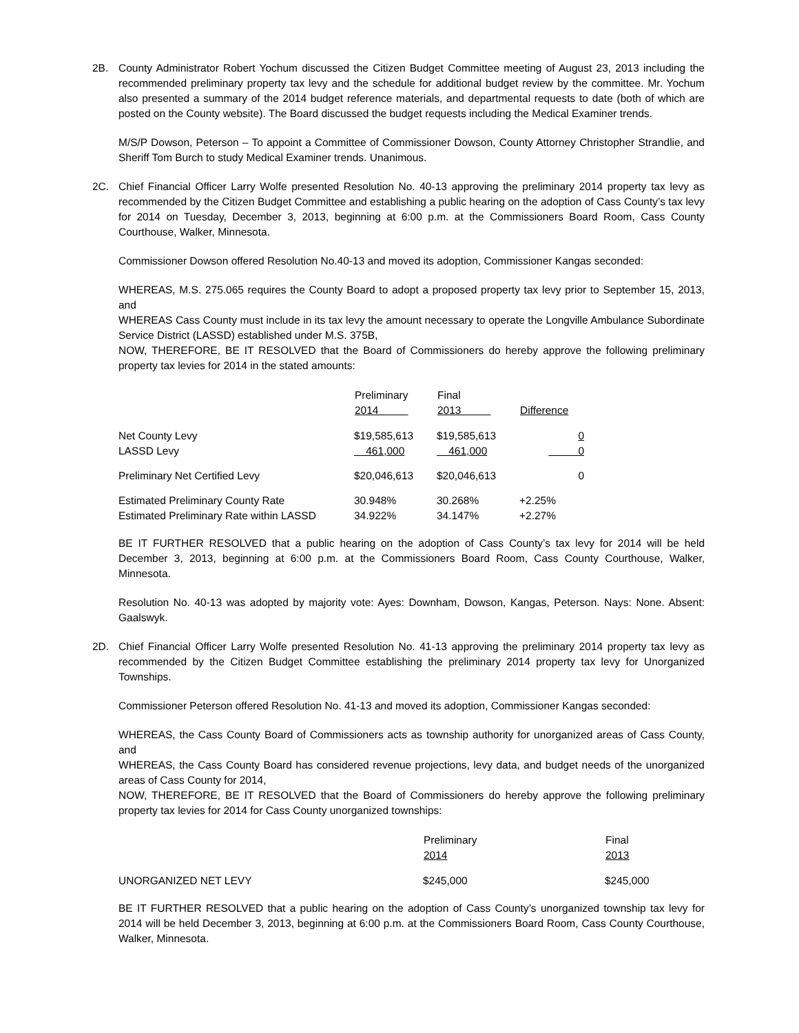2B. County Administrator Robert Yochum discussed the Citizen Budget Committee meeting of August 23, 2013 including the recommended preliminary property tax levy and the schedule for additional budget review by the committee. Mr. Yochum also presented a summary of the 2014 budget reference materials, and departmental requests to date (both of which are posted on the County website). The Board discussed the budget requests including the Medical Examiner trends.
M/S/P Dowson, Peterson – To appoint a Committee of Commissioner Dowson, County Attorney Christopher Strandlie, and Sheriff Tom Burch to study Medical Examiner trends. Unanimous.
2C. Chief Financial Officer Larry Wolfe presented Resolution No. 40-13 approving the preliminary 2014 property tax levy as recommended by the Citizen Budget Committee and establishing a public hearing on the adoption of Cass County’s tax levy for 2014 on Tuesday, December 3, 2013, beginning at 6:00 p.m. at the Commissioners Board Room, Cass County Courthouse, Walker, Minnesota.
Commissioner Dowson offered Resolution No.40-13 and moved its adoption, Commissioner Kangas seconded:
WHEREAS, M.S. 275.065 requires the County Board to adopt a proposed property tax levy prior to September 15, 2013, and
WHEREAS Cass County must include in its tax levy the amount necessary to operate the Longville Ambulance Subordinate Service District (LASSD) established under M.S. 375B,
NOW, THEREFORE, BE IT RESOLVED that the Board of Commissioners do hereby approve the following preliminary property tax levies for 2014 in the stated amounts:
| | Preliminary 2014 | Final 2013 | Difference |
| --- | --- | --- | --- |
| Net County Levy LASSD Levy | $19,585,613 461,000 | $19,585,613 461,000 | 0 0 |
| Preliminary Net Certified Levy | $20,046,613 | $20,046,613 | 0 |
| Estimated Preliminary County Rate Estimated Preliminary Rate within LASSD | 30.948% 34.922% | 30.268% 34.147% | +2.25% +2.27% |
BE IT FURTHER RESOLVED that a public hearing on the adoption of Cass County’s tax levy for 2014 will be held December 3, 2013, beginning at 6:00 p.m. at the Commissioners Board Room, Cass County Courthouse, Walker, Minnesota.
Resolution No. 40-13 was adopted by majority vote: Ayes: Downham, Dowson, Kangas, Peterson. Nays: None. Absent: Gaalswyk.
2D. Chief Financial Officer Larry Wolfe presented Resolution No. 41-13 approving the preliminary 2014 property tax levy as recommended by the Citizen Budget Committee establishing the preliminary 2014 property tax levy for Unorganized Townships.
Commissioner Peterson offered Resolution No. 41-13 and moved its adoption, Commissioner Kangas seconded:
WHEREAS, the Cass County Board of Commissioners acts as township authority for unorganized areas of Cass County, and
WHEREAS, the Cass County Board has considered revenue projections, levy data, and budget needs of the unorganized areas of Cass County for 2014,
NOW, THEREFORE, BE IT RESOLVED that the Board of Commissioners do hereby approve the following preliminary property tax levies for 2014 for Cass County unorganized townships:
| | Preliminary 2014 | Final 2013 |
| --- | --- | --- |
| UNORGANIZED NET LEVY | $245,000 | $245,000 |
BE IT FURTHER RESOLVED that a public hearing on the adoption of Cass County’s unorganized township tax levy for 2014 will be held December 3, 2013, beginning at 6:00 p.m. at the Commissioners Board Room, Cass County Courthouse, Walker, Minnesota.